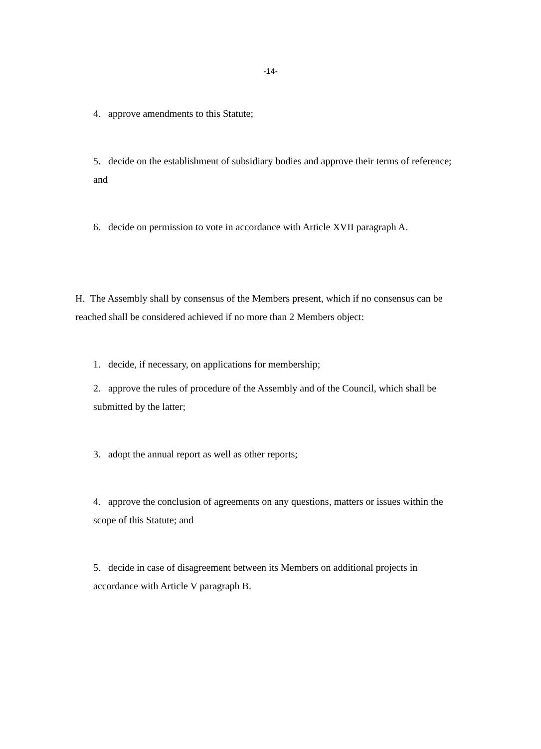-14-
4. approve amendments to this Statute;
5. decide on the establishment of subsidiary bodies and approve their terms of reference; and
6. decide on permission to vote in accordance with Article XVII paragraph A.
H. The Assembly shall by consensus of the Members present, which if no consensus can be reached shall be considered achieved if no more than 2 Members object:
1. decide, if necessary, on applications for membership;
2. approve the rules of procedure of the Assembly and of the Council, which shall be submitted by the latter;
3. adopt the annual report as well as other reports;
4. approve the conclusion of agreements on any questions, matters or issues within the scope of this Statute; and
5. decide in case of disagreement between its Members on additional projects in accordance with Article V paragraph B.